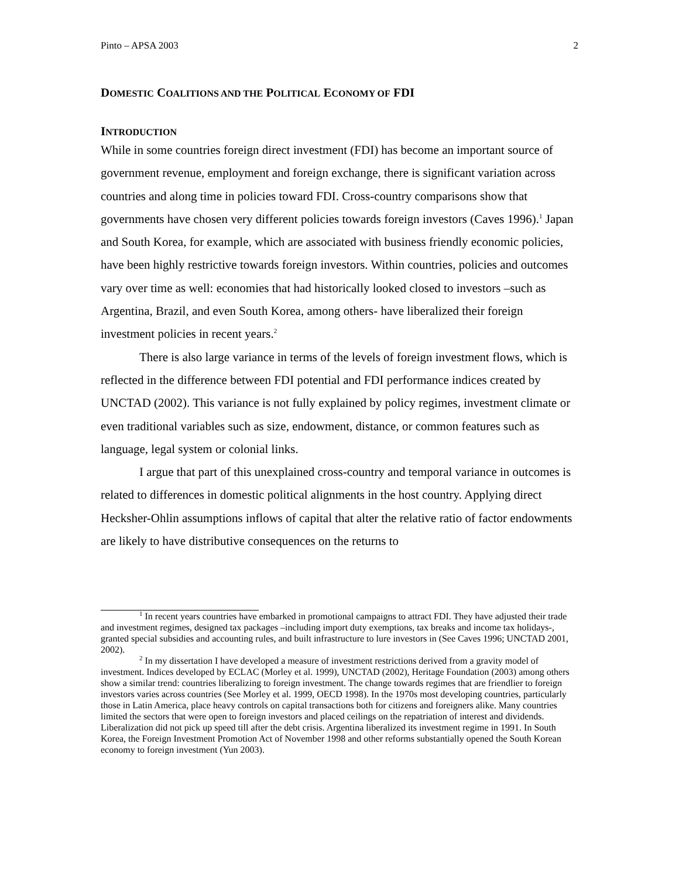Pinto – APSA 2003 2
DOMESTIC COALITIONS AND THE POLITICAL ECONOMY OF FDI
INTRODUCTION
While in some countries foreign direct investment (FDI) has become an important source of government revenue, employment and foreign exchange, there is significant variation across countries and along time in policies toward FDI. Cross-country comparisons show that governments have chosen very different policies towards foreign investors (Caves 1996).<sup>1</sup> Japan and South Korea, for example, which are associated with business friendly economic policies, have been highly restrictive towards foreign investors. Within countries, policies and outcomes vary over time as well: economies that had historically looked closed to investors –such as Argentina, Brazil, and even South Korea, among others- have liberalized their foreign investment policies in recent years.<sup>2</sup>
There is also large variance in terms of the levels of foreign investment flows, which is reflected in the difference between FDI potential and FDI performance indices created by UNCTAD (2002). This variance is not fully explained by policy regimes, investment climate or even traditional variables such as size, endowment, distance, or common features such as language, legal system or colonial links.
I argue that part of this unexplained cross-country and temporal variance in outcomes is related to differences in domestic political alignments in the host country. Applying direct Hecksher-Ohlin assumptions inflows of capital that alter the relative ratio of factor endowments are likely to have distributive consequences on the returns to
<sup>1</sup> In recent years countries have embarked in promotional campaigns to attract FDI. They have adjusted their trade and investment regimes, designed tax packages –including import duty exemptions, tax breaks and income tax holidays-, granted special subsidies and accounting rules, and built infrastructure to lure investors in (See Caves 1996; UNCTAD 2001, 2002).
<sup>2</sup> In my dissertation I have developed a measure of investment restrictions derived from a gravity model of investment. Indices developed by ECLAC (Morley et al. 1999), UNCTAD (2002), Heritage Foundation (2003) among others show a similar trend: countries liberalizing to foreign investment. The change towards regimes that are friendlier to foreign investors varies across countries (See Morley et al. 1999, OECD 1998). In the 1970s most developing countries, particularly those in Latin America, place heavy controls on capital transactions both for citizens and foreigners alike. Many countries limited the sectors that were open to foreign investors and placed ceilings on the repatriation of interest and dividends. Liberalization did not pick up speed till after the debt crisis. Argentina liberalized its investment regime in 1991. In South Korea, the Foreign Investment Promotion Act of November 1998 and other reforms substantially opened the South Korean economy to foreign investment (Yun 2003).